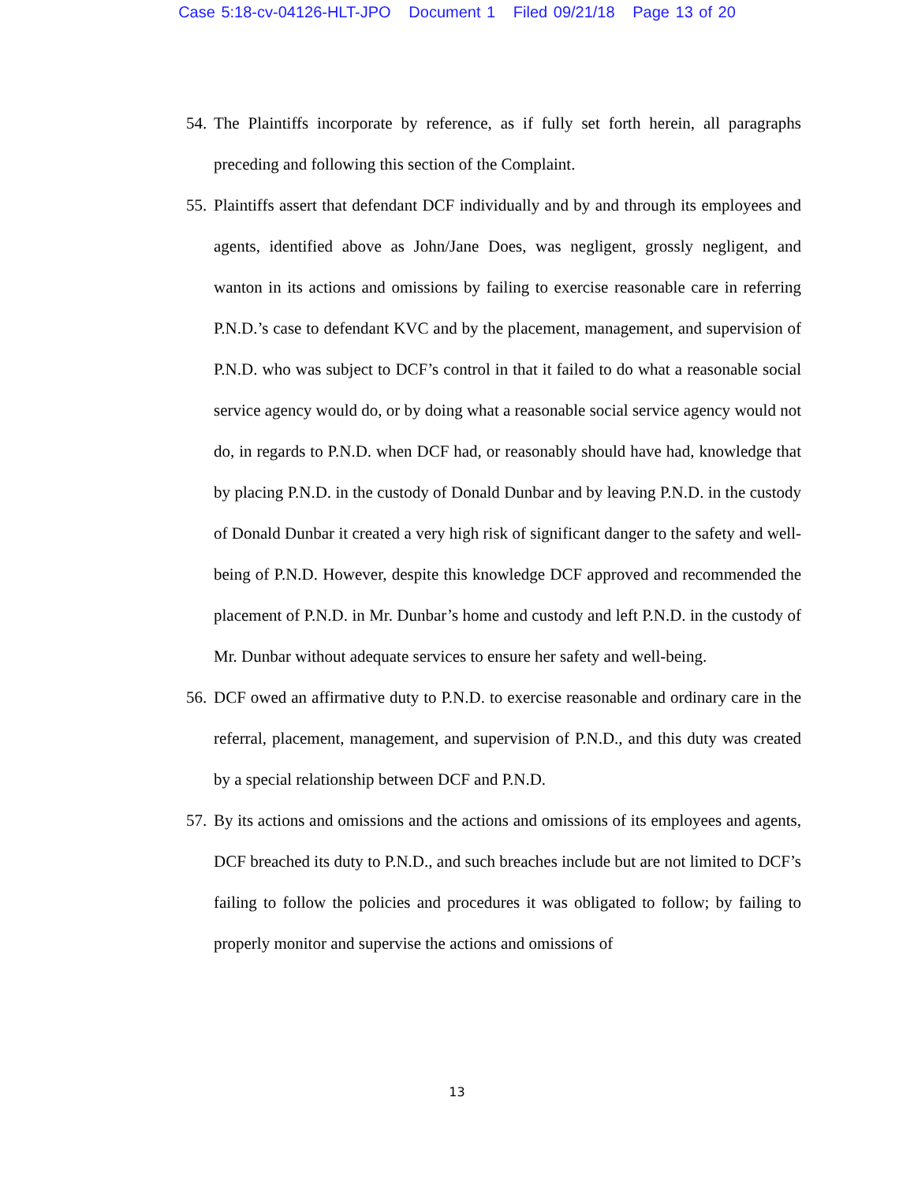Case 5:18-cv-04126-HLT-JPO Document 1 Filed 09/21/18 Page 13 of 20
54. The Plaintiffs incorporate by reference, as if fully set forth herein, all paragraphs preceding and following this section of the Complaint.
55. Plaintiffs assert that defendant DCF individually and by and through its employees and agents, identified above as John/Jane Does, was negligent, grossly negligent, and wanton in its actions and omissions by failing to exercise reasonable care in referring P.N.D.’s case to defendant KVC and by the placement, management, and supervision of P.N.D. who was subject to DCF’s control in that it failed to do what a reasonable social service agency would do, or by doing what a reasonable social service agency would not do, in regards to P.N.D. when DCF had, or reasonably should have had, knowledge that by placing P.N.D. in the custody of Donald Dunbar and by leaving P.N.D. in the custody of Donald Dunbar it created a very high risk of significant danger to the safety and well-being of P.N.D. However, despite this knowledge DCF approved and recommended the placement of P.N.D. in Mr. Dunbar’s home and custody and left P.N.D. in the custody of Mr. Dunbar without adequate services to ensure her safety and well-being.
56. DCF owed an affirmative duty to P.N.D. to exercise reasonable and ordinary care in the referral, placement, management, and supervision of P.N.D., and this duty was created by a special relationship between DCF and P.N.D.
57. By its actions and omissions and the actions and omissions of its employees and agents, DCF breached its duty to P.N.D., and such breaches include but are not limited to DCF’s failing to follow the policies and procedures it was obligated to follow; by failing to properly monitor and supervise the actions and omissions of
13